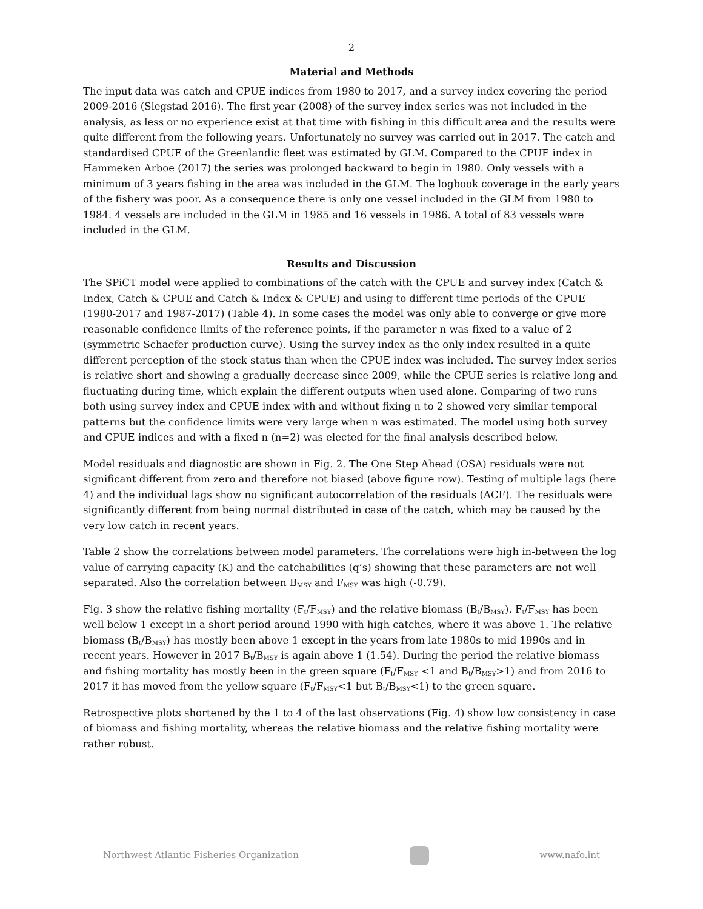2
Material and Methods
The input data was catch and CPUE indices from 1980 to 2017, and a survey index covering the period 2009-2016 (Siegstad 2016). The first year (2008) of the survey index series was not included in the analysis, as less or no experience exist at that time with fishing in this difficult area and the results were quite different from the following years. Unfortunately no survey was carried out in 2017. The catch and standardised CPUE of the Greenlandic fleet was estimated by GLM. Compared to the CPUE index in Hammeken Arboe (2017) the series was prolonged backward to begin in 1980. Only vessels with a minimum of 3 years fishing in the area was included in the GLM. The logbook coverage in the early years of the fishery was poor. As a consequence there is only one vessel included in the GLM from 1980 to 1984. 4 vessels are included in the GLM in 1985 and 16 vessels in 1986. A total of 83 vessels were included in the GLM.
Results and Discussion
The SPiCT model were applied to combinations of the catch with the CPUE and survey index (Catch & Index, Catch & CPUE and Catch & Index & CPUE) and using to different time periods of the CPUE (1980-2017 and 1987-2017) (Table 4). In some cases the model was only able to converge or give more reasonable confidence limits of the reference points, if the parameter n was fixed to a value of 2 (symmetric Schaefer production curve). Using the survey index as the only index resulted in a quite different perception of the stock status than when the CPUE index was included. The survey index series is relative short and showing a gradually decrease since 2009, while the CPUE series is relative long and fluctuating during time, which explain the different outputs when used alone. Comparing of two runs both using survey index and CPUE index with and without fixing n to 2 showed very similar temporal patterns but the confidence limits were very large when n was estimated. The model using both survey and CPUE indices and with a fixed n (n=2) was elected for the final analysis described below.
Model residuals and diagnostic are shown in Fig. 2. The One Step Ahead (OSA) residuals were not significant different from zero and therefore not biased (above figure row). Testing of multiple lags (here 4) and the individual lags show no significant autocorrelation of the residuals (ACF). The residuals were significantly different from being normal distributed in case of the catch, which may be caused by the very low catch in recent years.
Table 2 show the correlations between model parameters. The correlations were high in-between the log value of carrying capacity (K) and the catchabilities (q’s) showing that these parameters are not well separated. Also the correlation between B<sub>MSY</sub> and F<sub>MSY</sub> was high (-0.79).
Fig. 3 show the relative fishing mortality (F<sub>t</sub>/F<sub>MSY</sub>) and the relative biomass (B<sub>t</sub>/B<sub>MSY</sub>). F<sub>t</sub>/F<sub>MSY</sub> has been well below 1 except in a short period around 1990 with high catches, where it was above 1. The relative biomass (B<sub>t</sub>/B<sub>MSY</sub>) has mostly been above 1 except in the years from late 1980s to mid 1990s and in recent years. However in 2017 B<sub>t</sub>/B<sub>MSY</sub> is again above 1 (1.54). During the period the relative biomass and fishing mortality has mostly been in the green square (F<sub>t</sub>/F<sub>MSY</sub> <1 and B<sub>t</sub>/B<sub>MSY</sub>>1) and from 2016 to 2017 it has moved from the yellow square (F<sub>t</sub>/F<sub>MSY</sub><1 but B<sub>t</sub>/B<sub>MSY</sub><1) to the green square.
Retrospective plots shortened by the 1 to 4 of the last observations (Fig. 4) show low consistency in case of biomass and fishing mortality, whereas the relative biomass and the relative fishing mortality were rather robust.
Northwest Atlantic Fisheries Organization
www.nafo.int